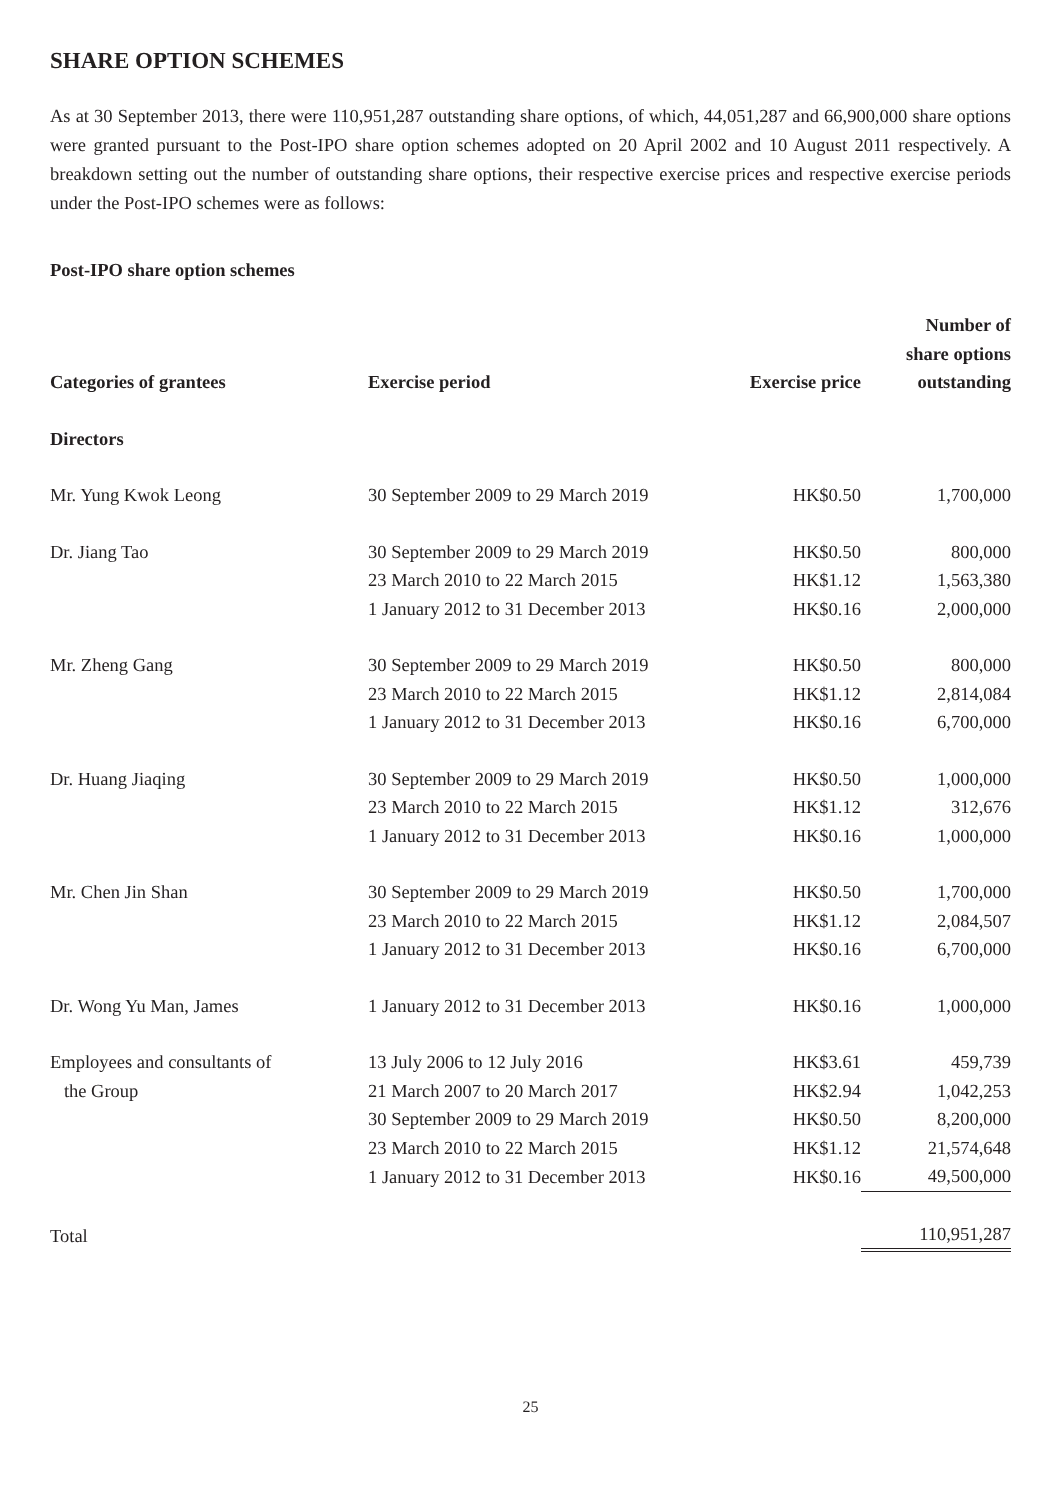SHARE OPTION SCHEMES
As at 30 September 2013, there were 110,951,287 outstanding share options, of which, 44,051,287 and 66,900,000 share options were granted pursuant to the Post-IPO share option schemes adopted on 20 April 2002 and 10 August 2011 respectively. A breakdown setting out the number of outstanding share options, their respective exercise prices and respective exercise periods under the Post-IPO schemes were as follows:
Post-IPO share option schemes
| Categories of grantees | Exercise period | Exercise price | Number of share options outstanding |
| --- | --- | --- | --- |
| Directors | | | |
| Mr. Yung Kwok Leong | 30 September 2009 to 29 March 2019 | HK$0.50 | 1,700,000 |
| Dr. Jiang Tao | 30 September 2009 to 29 March 2019 | HK$0.50 | 800,000 |
| | 23 March 2010 to 22 March 2015 | HK$1.12 | 1,563,380 |
| | 1 January 2012 to 31 December 2013 | HK$0.16 | 2,000,000 |
| Mr. Zheng Gang | 30 September 2009 to 29 March 2019 | HK$0.50 | 800,000 |
| | 23 March 2010 to 22 March 2015 | HK$1.12 | 2,814,084 |
| | 1 January 2012 to 31 December 2013 | HK$0.16 | 6,700,000 |
| Dr. Huang Jiaqing | 30 September 2009 to 29 March 2019 | HK$0.50 | 1,000,000 |
| | 23 March 2010 to 22 March 2015 | HK$1.12 | 312,676 |
| | 1 January 2012 to 31 December 2013 | HK$0.16 | 1,000,000 |
| Mr. Chen Jin Shan | 30 September 2009 to 29 March 2019 | HK$0.50 | 1,700,000 |
| | 23 March 2010 to 22 March 2015 | HK$1.12 | 2,084,507 |
| | 1 January 2012 to 31 December 2013 | HK$0.16 | 6,700,000 |
| Dr. Wong Yu Man, James | 1 January 2012 to 31 December 2013 | HK$0.16 | 1,000,000 |
| Employees and consultants of | 13 July 2006 to 12 July 2016 | HK$3.61 | 459,739 |
| the Group | 21 March 2007 to 20 March 2017 | HK$2.94 | 1,042,253 |
| | 30 September 2009 to 29 March 2019 | HK$0.50 | 8,200,000 |
| | 23 March 2010 to 22 March 2015 | HK$1.12 | 21,574,648 |
| | 1 January 2012 to 31 December 2013 | HK$0.16 | 49,500,000 |
| Total | | | 110,951,287 |
25